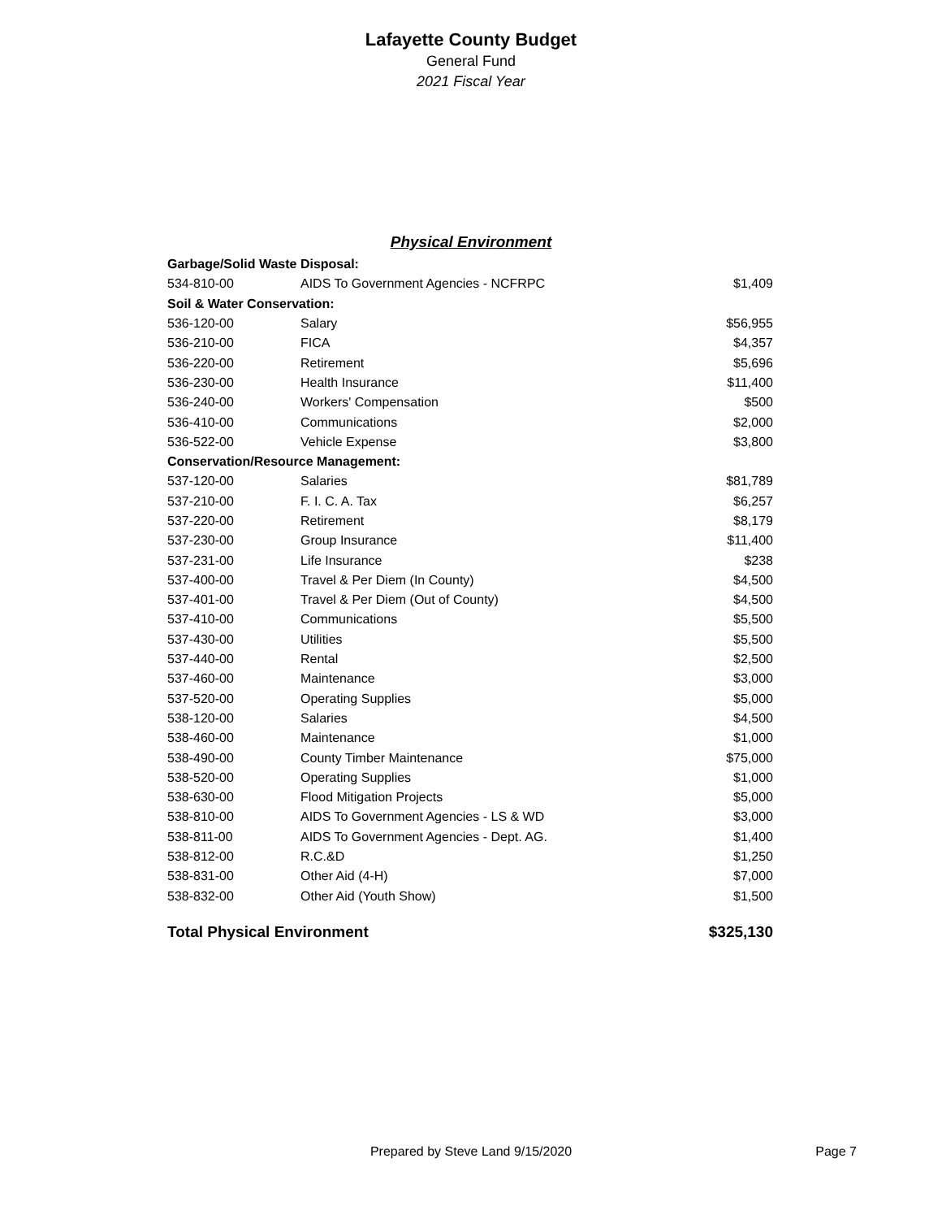Lafayette County Budget
General Fund
2021 Fiscal Year
Physical Environment
| Garbage/Solid Waste Disposal: | | |
| 534-810-00 | AIDS To Government Agencies - NCFRPC | $1,409 |
| Soil & Water Conservation: | | |
| 536-120-00 | Salary | $56,955 |
| 536-210-00 | FICA | $4,357 |
| 536-220-00 | Retirement | $5,696 |
| 536-230-00 | Health Insurance | $11,400 |
| 536-240-00 | Workers' Compensation | $500 |
| 536-410-00 | Communications | $2,000 |
| 536-522-00 | Vehicle Expense | $3,800 |
| Conservation/Resource Management: | | |
| 537-120-00 | Salaries | $81,789 |
| 537-210-00 | F. I. C. A. Tax | $6,257 |
| 537-220-00 | Retirement | $8,179 |
| 537-230-00 | Group Insurance | $11,400 |
| 537-231-00 | Life Insurance | $238 |
| 537-400-00 | Travel & Per Diem (In County) | $4,500 |
| 537-401-00 | Travel & Per Diem (Out of County) | $4,500 |
| 537-410-00 | Communications | $5,500 |
| 537-430-00 | Utilities | $5,500 |
| 537-440-00 | Rental | $2,500 |
| 537-460-00 | Maintenance | $3,000 |
| 537-520-00 | Operating Supplies | $5,000 |
| 538-120-00 | Salaries | $4,500 |
| 538-460-00 | Maintenance | $1,000 |
| 538-490-00 | County Timber Maintenance | $75,000 |
| 538-520-00 | Operating Supplies | $1,000 |
| 538-630-00 | Flood Mitigation Projects | $5,000 |
| 538-810-00 | AIDS To Government Agencies - LS & WD | $3,000 |
| 538-811-00 | AIDS To Government Agencies - Dept. AG. | $1,400 |
| 538-812-00 | R.C.&D | $1,250 |
| 538-831-00 | Other Aid (4-H) | $7,000 |
| 538-832-00 | Other Aid (Youth Show) | $1,500 |
| Total Physical Environment | | $325,130 |
Prepared by Steve Land 9/15/2020
Page 7